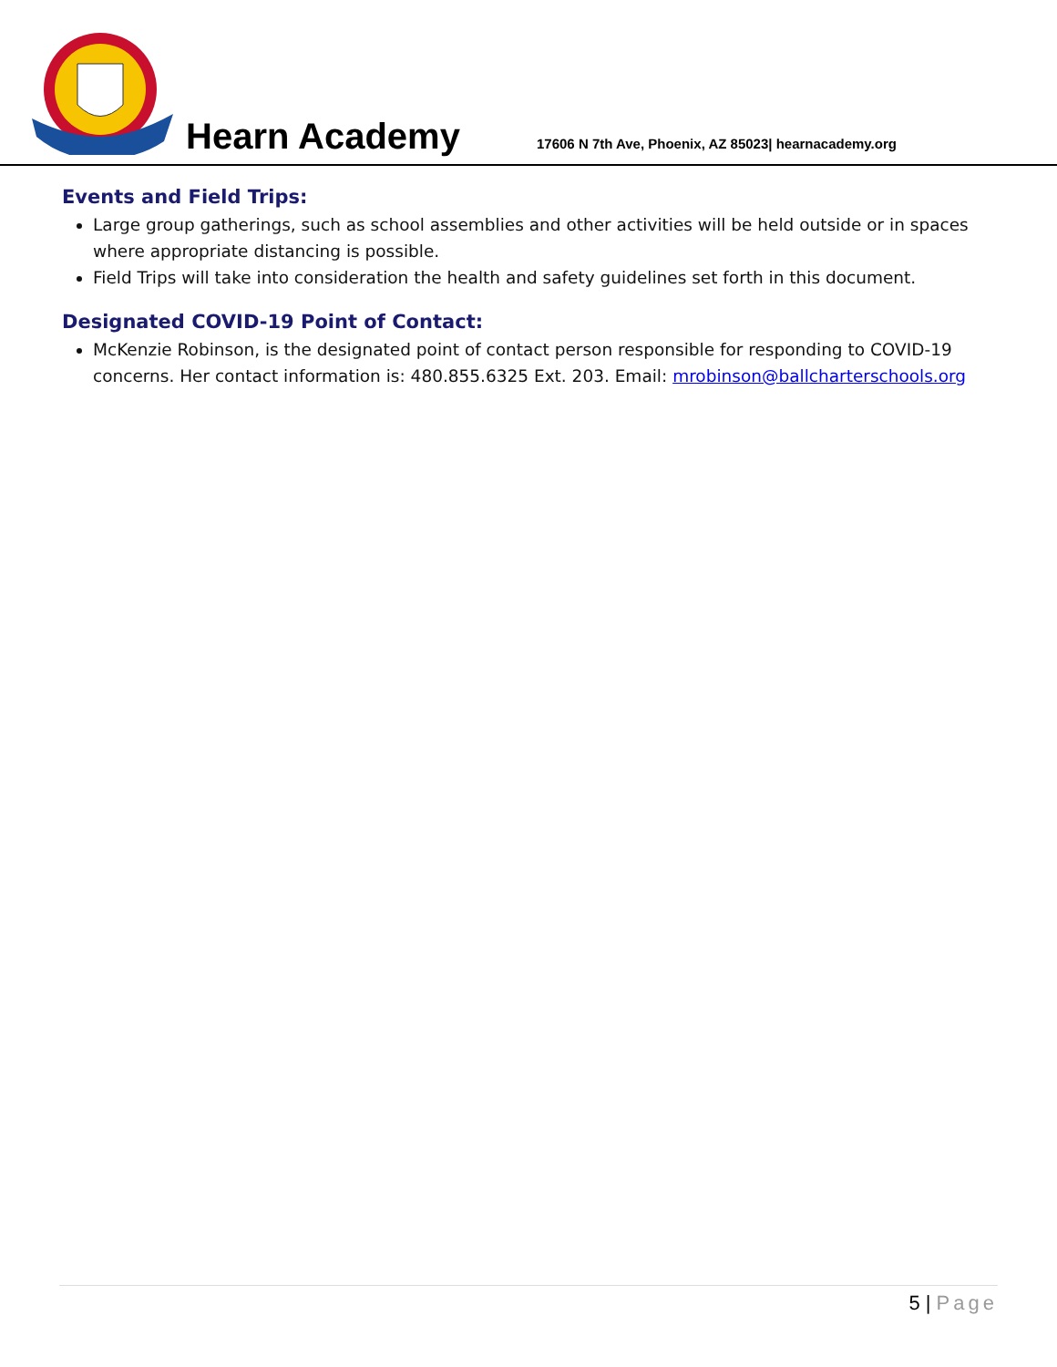Hearn Academy
17606 N 7th Ave, Phoenix, AZ 85023| hearnacademy.org
Events and Field Trips:
Large group gatherings, such as school assemblies and other activities will be held outside or in spaces where appropriate distancing is possible.
Field Trips will take into consideration the health and safety guidelines set forth in this document.
Designated COVID-19 Point of Contact:
McKenzie Robinson, is the designated point of contact person responsible for responding to COVID-19 concerns. Her contact information is: 480.855.6325 Ext. 203. Email: mrobinson@ballcharterschools.org
5 | Page